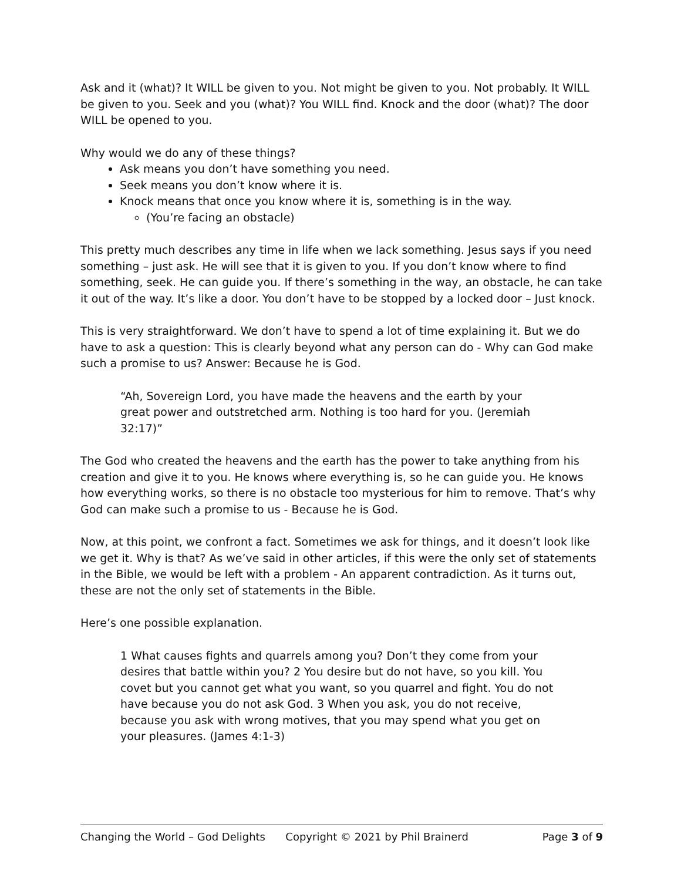Ask and it (what)? It WILL be given to you. Not might be given to you. Not probably. It WILL be given to you. Seek and you (what)? You WILL find. Knock and the door (what)? The door WILL be opened to you.
Why would we do any of these things?
Ask means you don’t have something you need.
Seek means you don’t know where it is.
Knock means that once you know where it is, something is in the way.
(You’re facing an obstacle)
This pretty much describes any time in life when we lack something. Jesus says if you need something – just ask. He will see that it is given to you. If you don’t know where to find something, seek. He can guide you. If there’s something in the way, an obstacle, he can take it out of the way. It’s like a door. You don’t have to be stopped by a locked door – Just knock.
This is very straightforward. We don’t have to spend a lot of time explaining it. But we do have to ask a question: This is clearly beyond what any person can do - Why can God make such a promise to us? Answer: Because he is God.
“Ah, Sovereign Lord, you have made the heavens and the earth by your great power and outstretched arm. Nothing is too hard for you. (Jeremiah 32:17)”
The God who created the heavens and the earth has the power to take anything from his creation and give it to you. He knows where everything is, so he can guide you. He knows how everything works, so there is no obstacle too mysterious for him to remove. That’s why God can make such a promise to us - Because he is God.
Now, at this point, we confront a fact. Sometimes we ask for things, and it doesn’t look like we get it. Why is that? As we’ve said in other articles, if this were the only set of statements in the Bible, we would be left with a problem - An apparent contradiction. As it turns out, these are not the only set of statements in the Bible.
Here’s one possible explanation.
1 What causes fights and quarrels among you? Don’t they come from your desires that battle within you? 2 You desire but do not have, so you kill. You covet but you cannot get what you want, so you quarrel and fight. You do not have because you do not ask God. 3 When you ask, you do not receive, because you ask with wrong motives, that you may spend what you get on your pleasures. (James 4:1-3)
Changing the World – God Delights Copyright © 2021 by Phil Brainerd Page 3 of 9